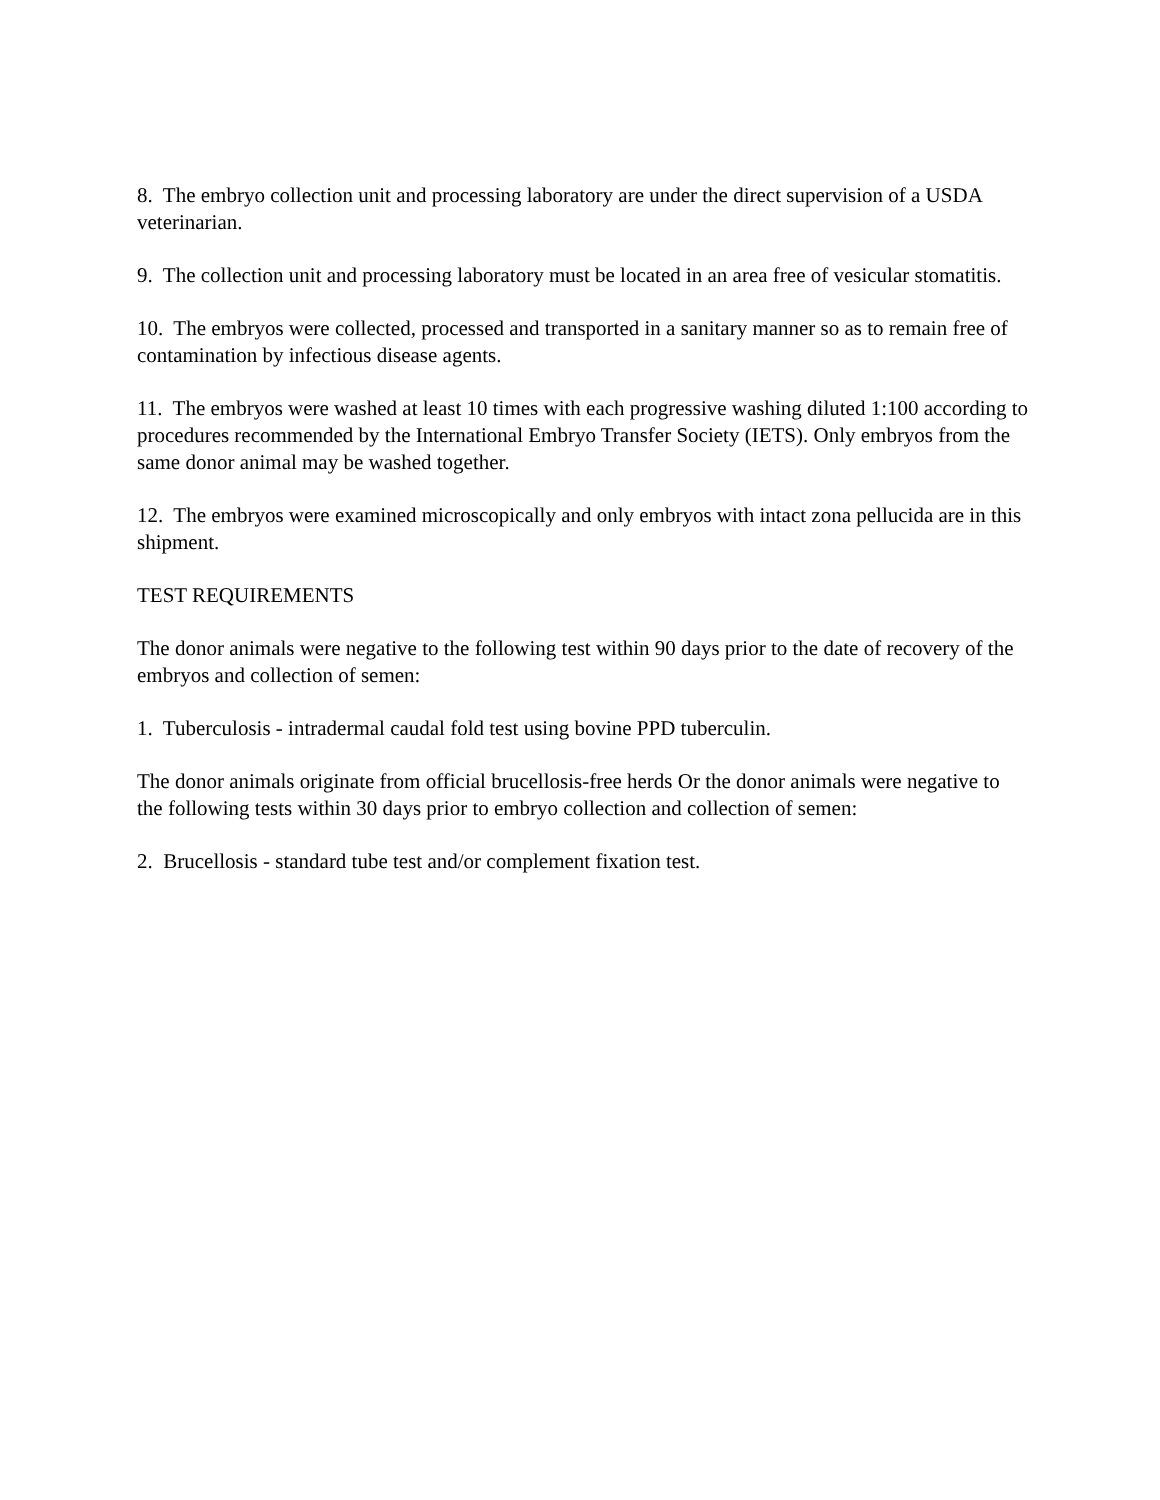8. The embryo collection unit and processing laboratory are under the direct supervision of a USDA veterinarian.
9. The collection unit and processing laboratory must be located in an area free of vesicular stomatitis.
10. The embryos were collected, processed and transported in a sanitary manner so as to remain free of contamination by infectious disease agents.
11. The embryos were washed at least 10 times with each progressive washing diluted 1:100 according to procedures recommended by the International Embryo Transfer Society (IETS). Only embryos from the same donor animal may be washed together.
12. The embryos were examined microscopically and only embryos with intact zona pellucida are in this shipment.
TEST REQUIREMENTS
The donor animals were negative to the following test within 90 days prior to the date of recovery of the embryos and collection of semen:
1. Tuberculosis - intradermal caudal fold test using bovine PPD tuberculin.
The donor animals originate from official brucellosis-free herds Or the donor animals were negative to the following tests within 30 days prior to embryo collection and collection of semen:
2. Brucellosis - standard tube test and/or complement fixation test.